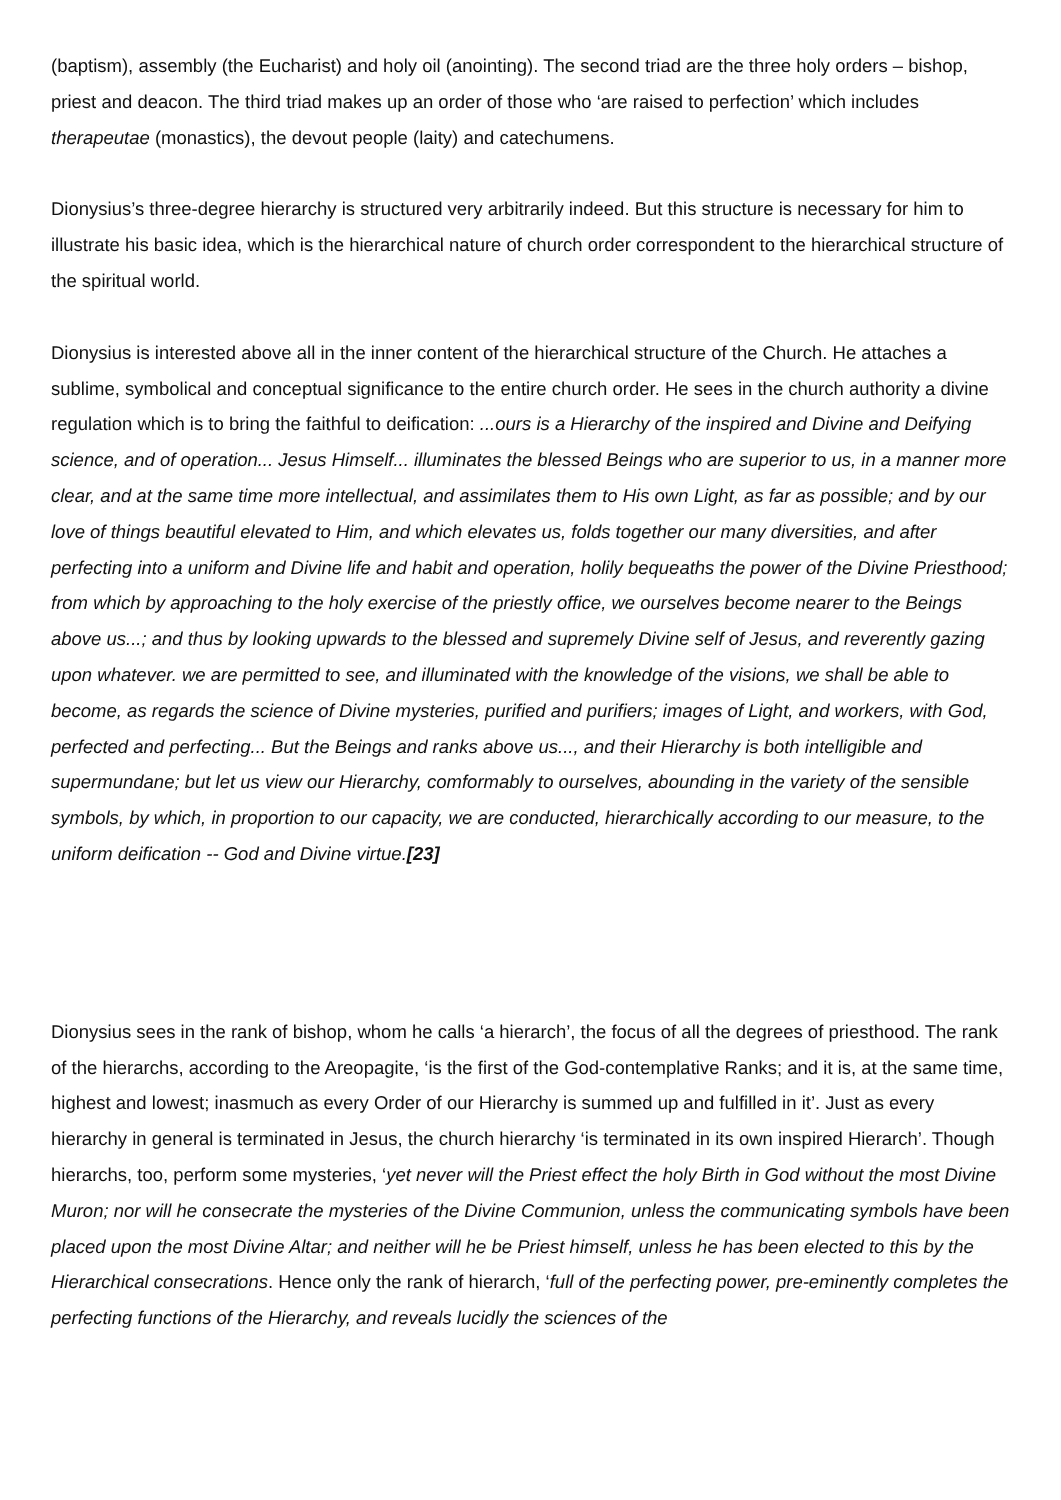(baptism), assembly (the Eucharist) and holy oil (anointing). The second triad are the three holy orders – bishop, priest and deacon. The third triad makes up an order of those who ‘are raised to perfection’ which includes therapeutae (monastics), the devout people (laity) and catechumens.
Dionysius’s three-degree hierarchy is structured very arbitrarily indeed. But this structure is necessary for him to illustrate his basic idea, which is the hierarchical nature of church order correspondent to the hierarchical structure of the spiritual world.
Dionysius is interested above all in the inner content of the hierarchical structure of the Church. He attaches a sublime, symbolical and conceptual significance to the entire church order. He sees in the church authority a divine regulation which is to bring the faithful to deification: ...ours is a Hierarchy of the inspired and Divine and Deifying science, and of operation... Jesus Himself... illuminates the blessed Beings who are superior to us, in a manner more clear, and at the same time more intellectual, and assimilates them to His own Light, as far as possible; and by our love of things beautiful elevated to Him, and which elevates us, folds together our many diversities, and after perfecting into a uniform and Divine life and habit and operation, holily bequeaths the power of the Divine Priesthood; from which by approaching to the holy exercise of the priestly office, we ourselves become nearer to the Beings above us...; and thus by looking upwards to the blessed and supremely Divine self of Jesus, and reverently gazing upon whatever. we are permitted to see, and illuminated with the knowledge of the visions, we shall be able to become, as regards the science of Divine mysteries, purified and purifiers; images of Light, and workers, with God, perfected and perfecting... But the Beings and ranks above us..., and their Hierarchy is both intelligible and supermundane; but let us view our Hierarchy, comformably to ourselves, abounding in the variety of the sensible symbols, by which, in proportion to our capacity, we are conducted, hierarchically according to our measure, to the uniform deification -- God and Divine virtue.[23]
Dionysius sees in the rank of bishop, whom he calls ‘a hierarch’, the focus of all the degrees of priesthood. The rank of the hierarchs, according to the Areopagite, ‘is the first of the God-contemplative Ranks; and it is, at the same time, highest and lowest; inasmuch as every Order of our Hierarchy is summed up and fulfilled in it’. Just as every hierarchy in general is terminated in Jesus, the church hierarchy ‘is terminated in its own inspired Hierarch’. Though hierarchs, too, perform some mysteries, ‘yet never will the Priest effect the holy Birth in God without the most Divine Muron; nor will he consecrate the mysteries of the Divine Communion, unless the communicating symbols have been placed upon the most Divine Altar; and neither will he be Priest himself, unless he has been elected to this by the Hierarchical consecrations. Hence only the rank of hierarch, ‘full of the perfecting power, pre-eminently completes the perfecting functions of the Hierarchy, and reveals lucidly the sciences of the